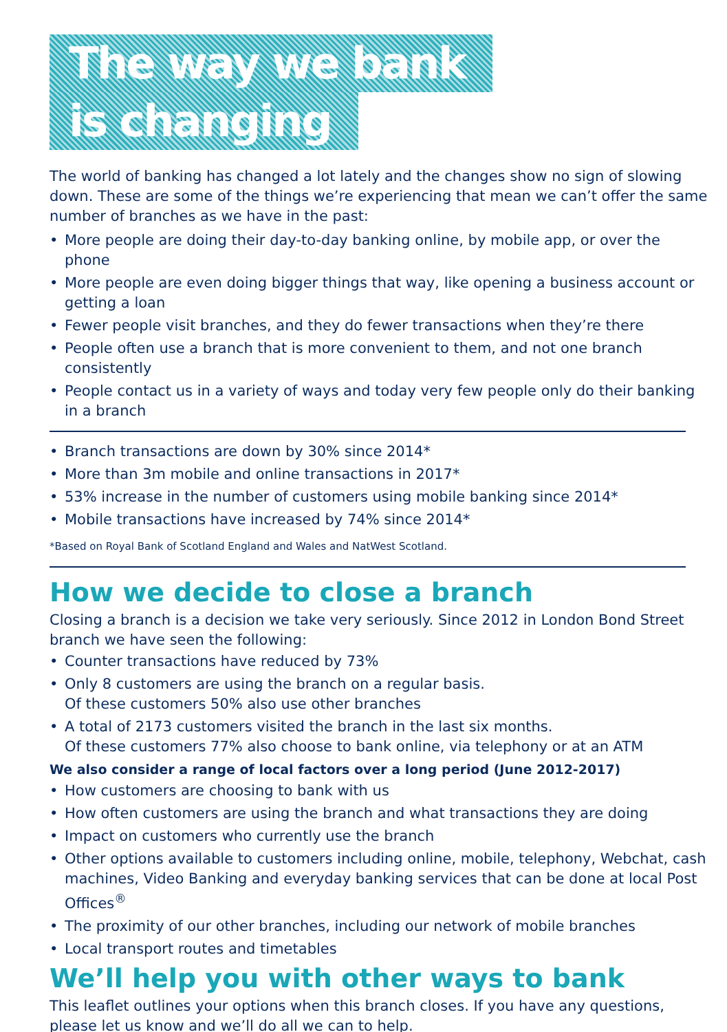The way we bank
is changing
The world of banking has changed a lot lately and the changes show no sign of slowing down. These are some of the things we’re experiencing that mean we can’t offer the same number of branches as we have in the past:
• More people are doing their day-to-day banking online, by mobile app, or over the phone
• More people are even doing bigger things that way, like opening a business account or getting a loan
• Fewer people visit branches, and they do fewer transactions when they’re there
• People often use a branch that is more convenient to them, and not one branch consistently
• People contact us in a variety of ways and today very few people only do their banking in a branch
• Branch transactions are down by 30% since 2014*
• More than 3m mobile and online transactions in 2017*
• 53% increase in the number of customers using mobile banking since 2014*
• Mobile transactions have increased by 74% since 2014*
*Based on Royal Bank of Scotland England and Wales and NatWest Scotland.
How we decide to close a branch
Closing a branch is a decision we take very seriously. Since 2012 in London Bond Street branch we have seen the following:
• Counter transactions have reduced by 73%
• Only 8 customers are using the branch on a regular basis.
Of these customers 50% also use other branches
• A total of 2173 customers visited the branch in the last six months.
Of these customers 77% also choose to bank online, via telephony or at an ATM
We also consider a range of local factors over a long period (June 2012-2017)
• How customers are choosing to bank with us
• How often customers are using the branch and what transactions they are doing
• Impact on customers who currently use the branch
• Other options available to customers including online, mobile, telephony, Webchat, cash machines, Video Banking and everyday banking services that can be done at local Post Offices<sup>®</sup>
• The proximity of our other branches, including our network of mobile branches
• Local transport routes and timetables
We’ll help you with other ways to bank
This leaflet outlines your options when this branch closes. If you have any questions, please let us know and we’ll do all we can to help.